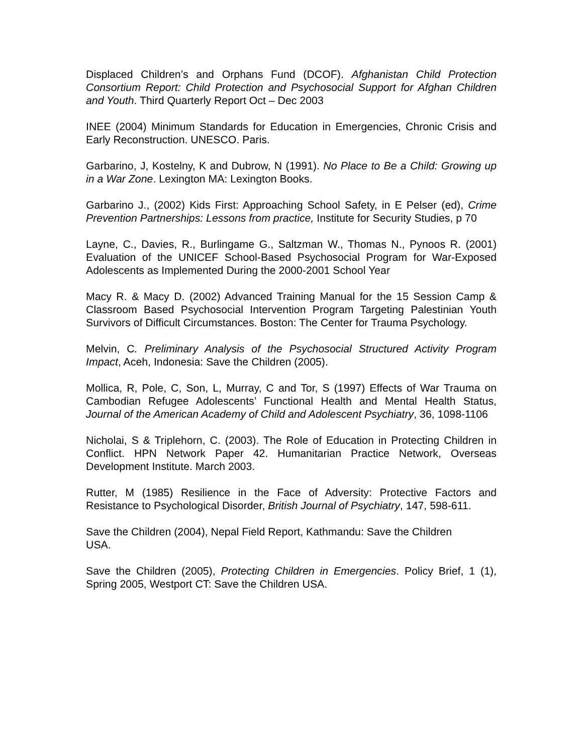Displaced Children’s and Orphans Fund (DCOF). Afghanistan Child Protection Consortium Report: Child Protection and Psychosocial Support for Afghan Children and Youth. Third Quarterly Report Oct – Dec 2003
INEE (2004) Minimum Standards for Education in Emergencies, Chronic Crisis and Early Reconstruction. UNESCO. Paris.
Garbarino, J, Kostelny, K and Dubrow, N (1991). No Place to Be a Child: Growing up in a War Zone. Lexington MA: Lexington Books.
Garbarino J., (2002) Kids First: Approaching School Safety, in E Pelser (ed), Crime Prevention Partnerships: Lessons from practice, Institute for Security Studies, p 70
Layne, C., Davies, R., Burlingame G., Saltzman W., Thomas N., Pynoos R. (2001) Evaluation of the UNICEF School-Based Psychosocial Program for War-Exposed Adolescents as Implemented During the 2000-2001 School Year
Macy R. & Macy D. (2002) Advanced Training Manual for the 15 Session Camp & Classroom Based Psychosocial Intervention Program Targeting Palestinian Youth Survivors of Difficult Circumstances. Boston: The Center for Trauma Psychology.
Melvin, C. Preliminary Analysis of the Psychosocial Structured Activity Program Impact, Aceh, Indonesia: Save the Children (2005).
Mollica, R, Pole, C, Son, L, Murray, C and Tor, S (1997) Effects of War Trauma on Cambodian Refugee Adolescents’ Functional Health and Mental Health Status, Journal of the American Academy of Child and Adolescent Psychiatry, 36, 1098-1106
Nicholai, S & Triplehorn, C. (2003). The Role of Education in Protecting Children in Conflict. HPN Network Paper 42. Humanitarian Practice Network, Overseas Development Institute. March 2003.
Rutter, M (1985) Resilience in the Face of Adversity: Protective Factors and Resistance to Psychological Disorder, British Journal of Psychiatry, 147, 598-611.
Save the Children (2004), Nepal Field Report, Kathmandu: Save the Children
USA.
Save the Children (2005), Protecting Children in Emergencies. Policy Brief, 1 (1), Spring 2005, Westport CT: Save the Children USA.